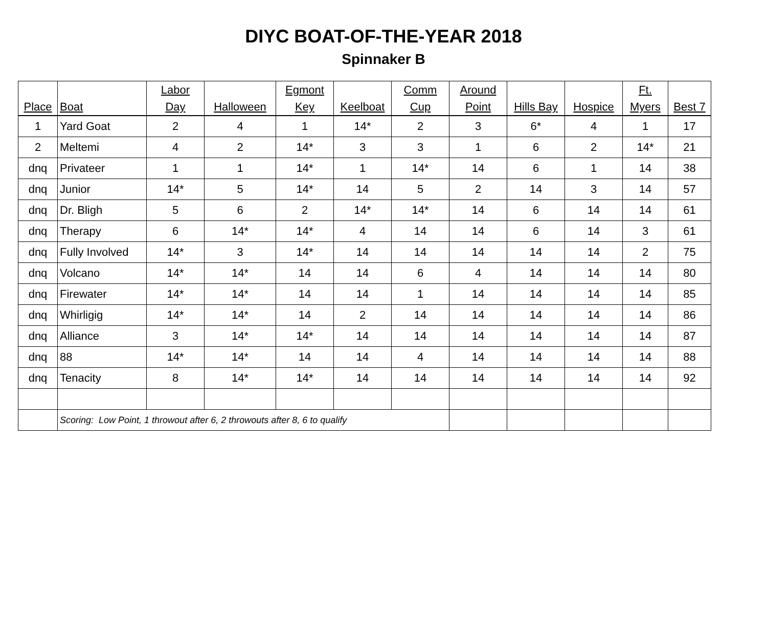DIYC BOAT-OF-THE-YEAR 2018
Spinnaker B
| Place | Boat | Labor Day | Halloween | Egmont Key | Keelboat | Comm Cup | Around Point | Hills Bay | Hospice | Ft. Myers | Best 7 |
| --- | --- | --- | --- | --- | --- | --- | --- | --- | --- | --- | --- |
| 1 | Yard Goat | 2 | 4 | 1 | 14* | 2 | 3 | 6* | 4 | 1 | 17 |
| 2 | Meltemi | 4 | 2 | 14* | 3 | 3 | 1 | 6 | 2 | 14* | 21 |
| dnq | Privateer | 1 | 1 | 14* | 1 | 14* | 14 | 6 | 1 | 14 | 38 |
| dnq | Junior | 14* | 5 | 14* | 14 | 5 | 2 | 14 | 3 | 14 | 57 |
| dnq | Dr. Bligh | 5 | 6 | 2 | 14* | 14* | 14 | 6 | 14 | 14 | 61 |
| dnq | Therapy | 6 | 14* | 14* | 4 | 14 | 14 | 6 | 14 | 3 | 61 |
| dnq | Fully Involved | 14* | 3 | 14* | 14 | 14 | 14 | 14 | 14 | 2 | 75 |
| dnq | Volcano | 14* | 14* | 14 | 14 | 6 | 4 | 14 | 14 | 14 | 80 |
| dnq | Firewater | 14* | 14* | 14 | 14 | 1 | 14 | 14 | 14 | 14 | 85 |
| dnq | Whirligig | 14* | 14* | 14 | 2 | 14 | 14 | 14 | 14 | 14 | 86 |
| dnq | Alliance | 3 | 14* | 14* | 14 | 14 | 14 | 14 | 14 | 14 | 87 |
| dnq | 88 | 14* | 14* | 14 | 14 | 4 | 14 | 14 | 14 | 14 | 88 |
| dnq | Tenacity | 8 | 14* | 14* | 14 | 14 | 14 | 14 | 14 | 14 | 92 |
| | Scoring: Low Point, 1 throwout after 6, 2 throwouts after 8, 6 to qualify | | | | | | | | | | |